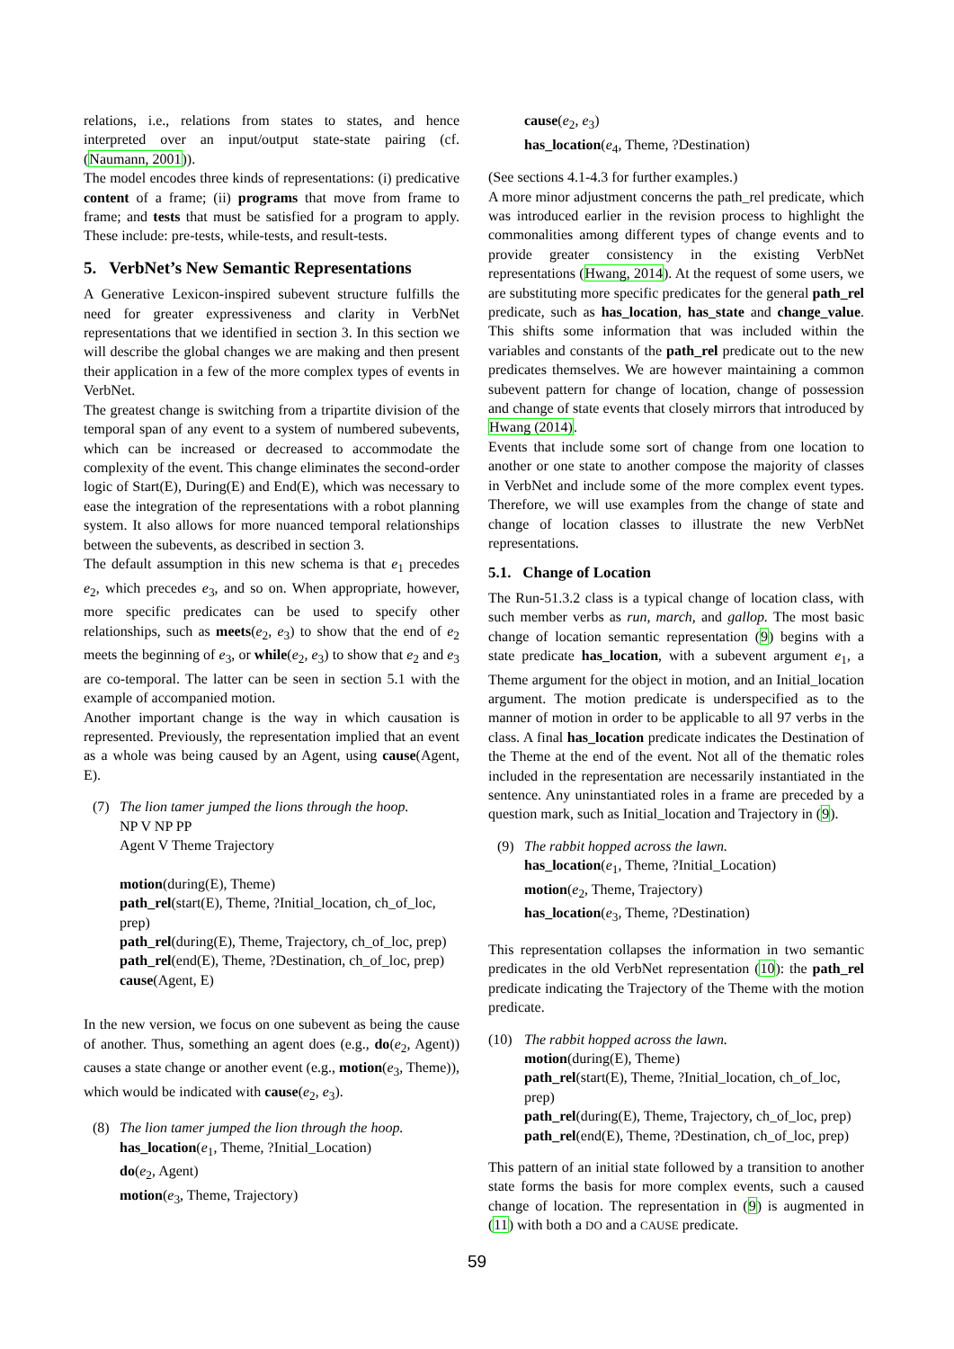relations, i.e., relations from states to states, and hence interpreted over an input/output state-state pairing (cf. (Naumann, 2001)).
The model encodes three kinds of representations: (i) predicative content of a frame; (ii) programs that move from frame to frame; and tests that must be satisfied for a program to apply. These include: pre-tests, while-tests, and result-tests.
5. VerbNet’s New Semantic Representations
A Generative Lexicon-inspired subevent structure fulfills the need for greater expressiveness and clarity in VerbNet representations that we identified in section 3. In this section we will describe the global changes we are making and then present their application in a few of the more complex types of events in VerbNet.
The greatest change is switching from a tripartite division of the temporal span of any event to a system of numbered subevents, which can be increased or decreased to accommodate the complexity of the event. This change eliminates the second-order logic of Start(E), During(E) and End(E), which was necessary to ease the integration of the representations with a robot planning system. It also allows for more nuanced temporal relationships between the subevents, as described in section 3.
The default assumption in this new schema is that e<sub>1</sub> precedes e<sub>2</sub>, which precedes e<sub>3</sub>, and so on. When appropriate, however, more specific predicates can be used to specify other relationships, such as meets(e<sub>2</sub>, e<sub>3</sub>) to show that the end of e<sub>2</sub> meets the beginning of e<sub>3</sub>, or while(e<sub>2</sub>, e<sub>3</sub>) to show that e<sub>2</sub> and e<sub>3</sub> are co-temporal. The latter can be seen in section 5.1 with the example of accompanied motion.
Another important change is the way in which causation is represented. Previously, the representation implied that an event as a whole was being caused by an Agent, using cause(Agent, E).
(7) The lion tamer jumped the lions through the hoop.
NP V NP PP
Agent V Theme Trajectory
motion(during(E), Theme)
path_rel(start(E), Theme, ?Initial_location, ch_of_loc, prep)
path_rel(during(E), Theme, Trajectory, ch_of_loc, prep)
path_rel(end(E), Theme, ?Destination, ch_of_loc, prep)
cause(Agent, E)
In the new version, we focus on one subevent as being the cause of another. Thus, something an agent does (e.g., do(e<sub>2</sub>, Agent)) causes a state change or another event (e.g., motion(e<sub>3</sub>, Theme)), which would be indicated with cause(e<sub>2</sub>, e<sub>3</sub>).
(8) The lion tamer jumped the lion through the hoop.
has_location(e<sub>1</sub>, Theme, ?Initial_Location)
do(e<sub>2</sub>, Agent)
motion(e<sub>3</sub>, Theme, Trajectory)
cause(e<sub>2</sub>, e<sub>3</sub>)
has_location(e<sub>4</sub>, Theme, ?Destination)
(See sections 4.1-4.3 for further examples.)
A more minor adjustment concerns the path_rel predicate, which was introduced earlier in the revision process to highlight the commonalities among different types of change events and to provide greater consistency in the existing VerbNet representations (Hwang, 2014). At the request of some users, we are substituting more specific predicates for the general path_rel predicate, such as has_location, has_state and change_value. This shifts some information that was included within the variables and constants of the path_rel predicate out to the new predicates themselves. We are however maintaining a common subevent pattern for change of location, change of possession and change of state events that closely mirrors that introduced by Hwang (2014).
Events that include some sort of change from one location to another or one state to another compose the majority of classes in VerbNet and include some of the more complex event types. Therefore, we will use examples from the change of state and change of location classes to illustrate the new VerbNet representations.
5.1. Change of Location
The Run-51.3.2 class is a typical change of location class, with such member verbs as run, march, and gallop. The most basic change of location semantic representation (9) begins with a state predicate has_location, with a subevent argument e<sub>1</sub>, a Theme argument for the object in motion, and an Initial_location argument. The motion predicate is underspecified as to the manner of motion in order to be applicable to all 97 verbs in the class. A final has_location predicate indicates the Destination of the Theme at the end of the event. Not all of the thematic roles included in the representation are necessarily instantiated in the sentence. Any uninstantiated roles in a frame are preceded by a question mark, such as Initial_location and Trajectory in (9).
(9) The rabbit hopped across the lawn.
has_location(e<sub>1</sub>, Theme, ?Initial_Location)
motion(e<sub>2</sub>, Theme, Trajectory)
has_location(e<sub>3</sub>, Theme, ?Destination)
This representation collapses the information in two semantic predicates in the old VerbNet representation (10): the path_rel predicate indicating the Trajectory of the Theme with the motion predicate.
(10) The rabbit hopped across the lawn.
motion(during(E), Theme)
path_rel(start(E), Theme, ?Initial_location, ch_of_loc, prep)
path_rel(during(E), Theme, Trajectory, ch_of_loc, prep)
path_rel(end(E), Theme, ?Destination, ch_of_loc, prep)
This pattern of an initial state followed by a transition to another state forms the basis for more complex events, such a caused change of location. The representation in (9) is augmented in (11) with both a DO and a CAUSE predicate.
59